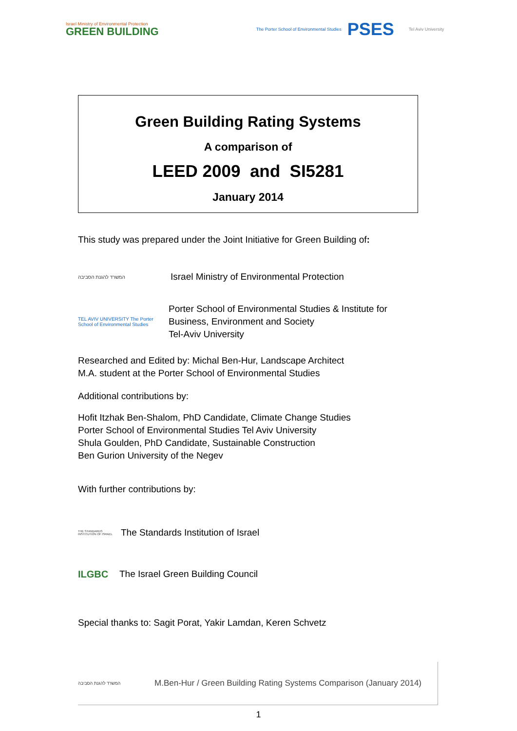Israel Ministry of Environmental Protection
GREEN BUILDING
The Porter School of Environmental Studies
PSES
Tel Aviv University
Green Building Rating Systems
A comparison of
LEED 2009 and SI5281
January 2014
This study was prepared under the Joint Initiative for Green Building of:
המשרד להגנת הסביבה
Israel Ministry of Environmental Protection
TEL AVIV UNIVERSITY The Porter School of Environmental Studies
Porter School of Environmental Studies & Institute for
Business, Environment and Society
Tel-Aviv University
Researched and Edited by: Michal Ben-Hur, Landscape Architect
M.A. student at the Porter School of Environmental Studies
Additional contributions by:
Hofit Itzhak Ben-Shalom, PhD Candidate, Climate Change Studies
Porter School of Environmental Studies Tel Aviv University
Shula Goulden, PhD Candidate, Sustainable Construction
Ben Gurion University of the Negev
With further contributions by:
THE STANDARDS INSTITUTION OF ISRAEL
The Standards Institution of Israel
ILGBC
The Israel Green Building Council
Special thanks to: Sagit Porat, Yakir Lamdan, Keren Schvetz
המשרד להגנת הסביבה
M.Ben-Hur / Green Building Rating Systems Comparison (January 2014)
1